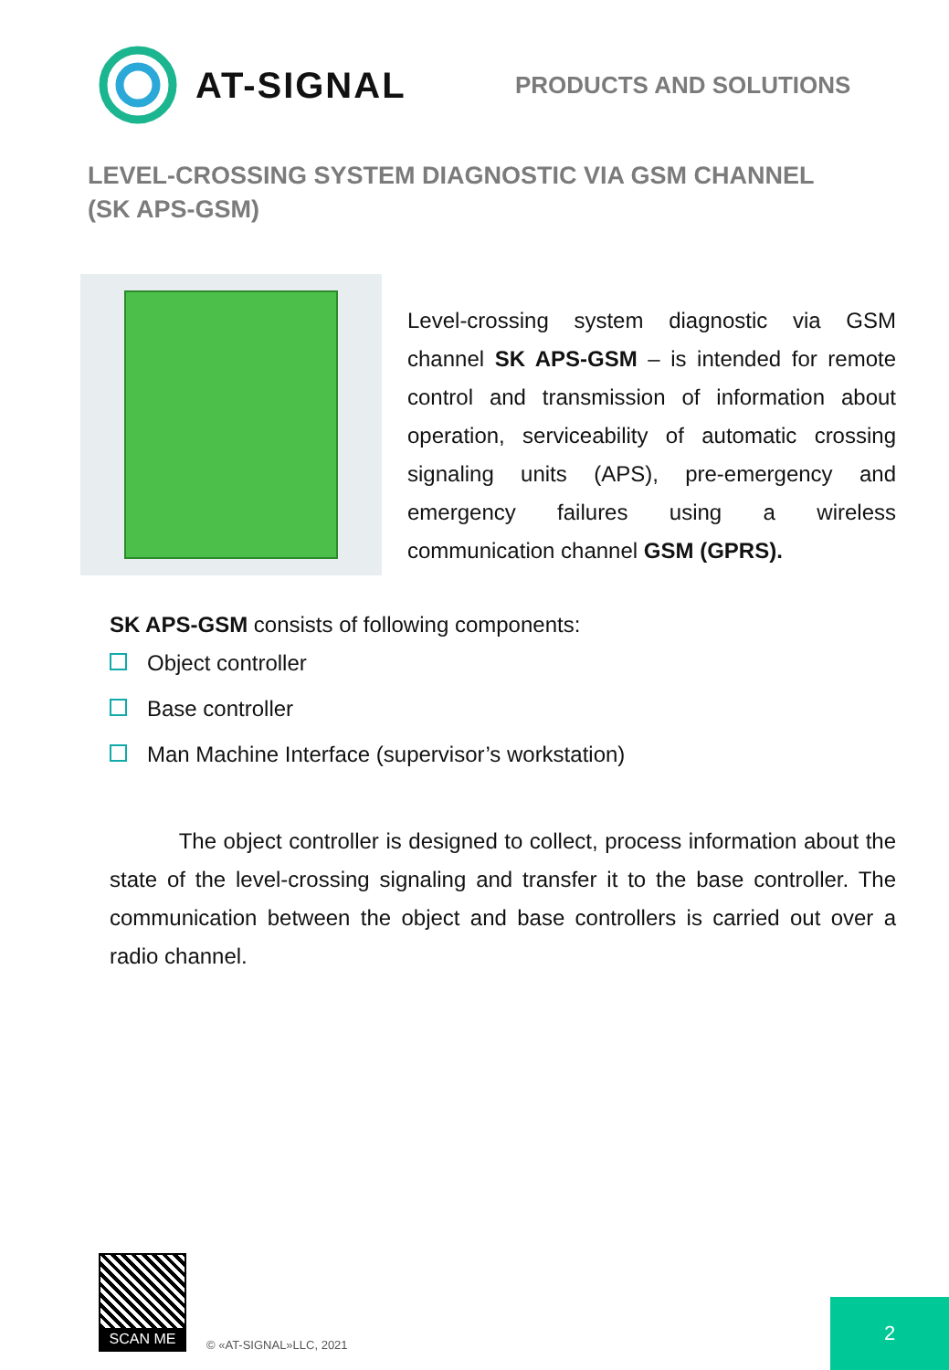AT-SIGNAL
PRODUCTS AND SOLUTIONS
LEVEL-CROSSING SYSTEM DIAGNOSTIC VIA GSM CHANNEL (SK APS-GSM)
Level-crossing system diagnostic via GSM channel SK APS-GSM – is intended for remote control and transmission of information about operation, serviceability of automatic crossing signaling units (APS), pre-emergency and emergency failures using a wireless communication channel GSM (GPRS).
SK APS-GSM consists of following components:
Object controller
Base controller
Man Machine Interface (supervisor’s workstation)
The object controller is designed to collect, process information about the state of the level-crossing signaling and transfer it to the base controller. The communication between the object and base controllers is carried out over a radio channel.
SCAN ME
© «AT-SIGNAL»LLC, 2021
2